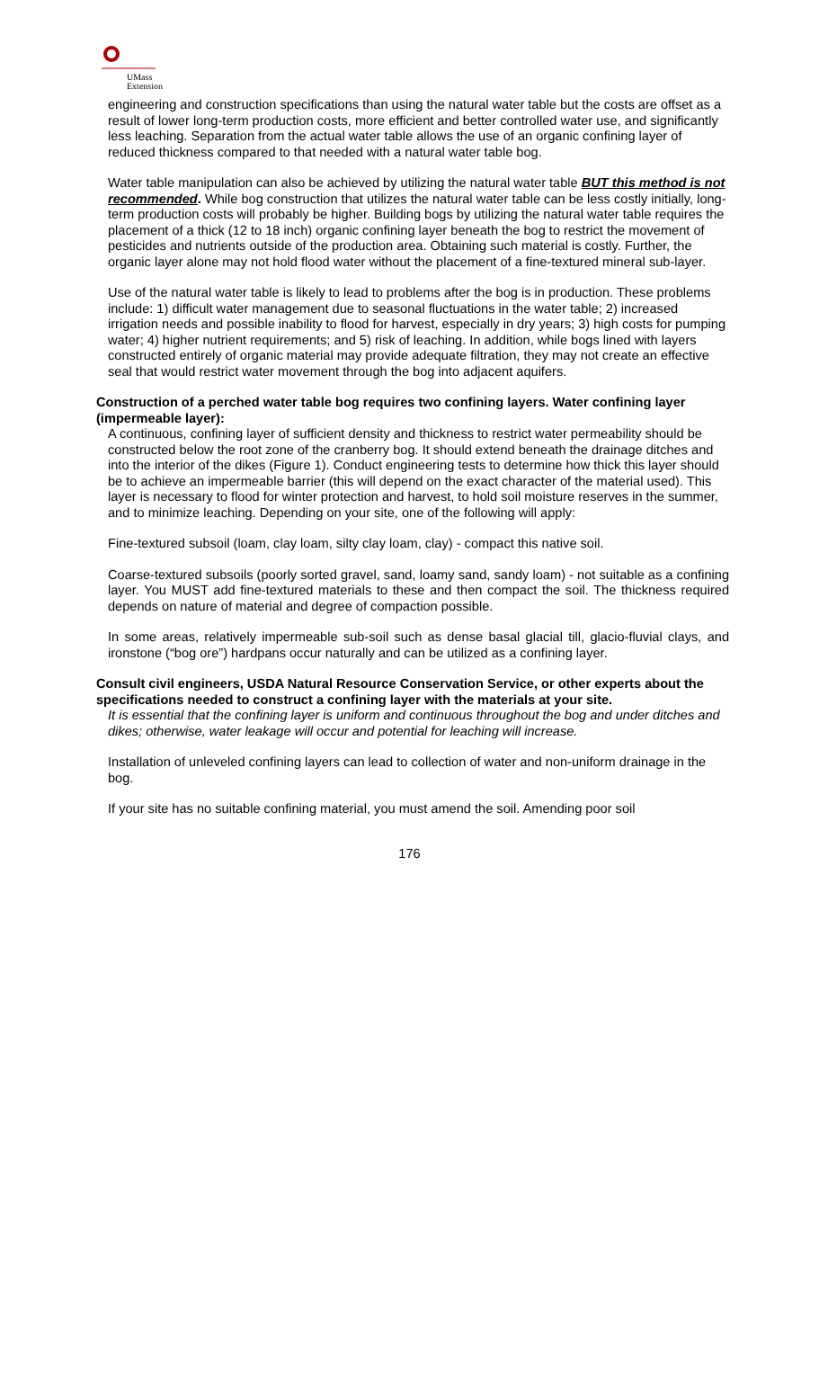UMass
Extension
engineering and construction specifications than using the natural water table but the costs are offset as a result of lower long-term production costs, more efficient and better controlled water use, and significantly less leaching. Separation from the actual water table allows the use of an organic confining layer of reduced thickness compared to that needed with a natural water table bog.
Water table manipulation can also be achieved by utilizing the natural water table BUT this method is not recommended. While bog construction that utilizes the natural water table can be less costly initially, long-term production costs will probably be higher. Building bogs by utilizing the natural water table requires the placement of a thick (12 to 18 inch) organic confining layer beneath the bog to restrict the movement of pesticides and nutrients outside of the production area. Obtaining such material is costly. Further, the organic layer alone may not hold flood water without the placement of a fine-textured mineral sub-layer.
Use of the natural water table is likely to lead to problems after the bog is in production. These problems include: 1) difficult water management due to seasonal fluctuations in the water table; 2) increased irrigation needs and possible inability to flood for harvest, especially in dry years; 3) high costs for pumping water; 4) higher nutrient requirements; and 5) risk of leaching. In addition, while bogs lined with layers constructed entirely of organic material may provide adequate filtration, they may not create an effective seal that would restrict water movement through the bog into adjacent aquifers.
Construction of a perched water table bog requires two confining layers. Water confining layer (impermeable layer):
A continuous, confining layer of sufficient density and thickness to restrict water permeability should be constructed below the root zone of the cranberry bog. It should extend beneath the drainage ditches and into the interior of the dikes (Figure 1). Conduct engineering tests to determine how thick this layer should be to achieve an impermeable barrier (this will depend on the exact character of the material used). This layer is necessary to flood for winter protection and harvest, to hold soil moisture reserves in the summer, and to minimize leaching. Depending on your site, one of the following will apply:
Fine-textured subsoil (loam, clay loam, silty clay loam, clay) - compact this native soil.
Coarse-textured subsoils (poorly sorted gravel, sand, loamy sand, sandy loam) - not suitable as a confining layer. You MUST add fine-textured materials to these and then compact the soil. The thickness required depends on nature of material and degree of compaction possible.
In some areas, relatively impermeable sub-soil such as dense basal glacial till, glacio-fluvial clays, and ironstone (“bog ore”) hardpans occur naturally and can be utilized as a confining layer.
Consult civil engineers, USDA Natural Resource Conservation Service, or other experts about the specifications needed to construct a confining layer with the materials at your site.
It is essential that the confining layer is uniform and continuous throughout the bog and under ditches and dikes; otherwise, water leakage will occur and potential for leaching will increase.
Installation of unleveled confining layers can lead to collection of water and non-uniform drainage in the bog.
If your site has no suitable confining material, you must amend the soil. Amending poor soil
176